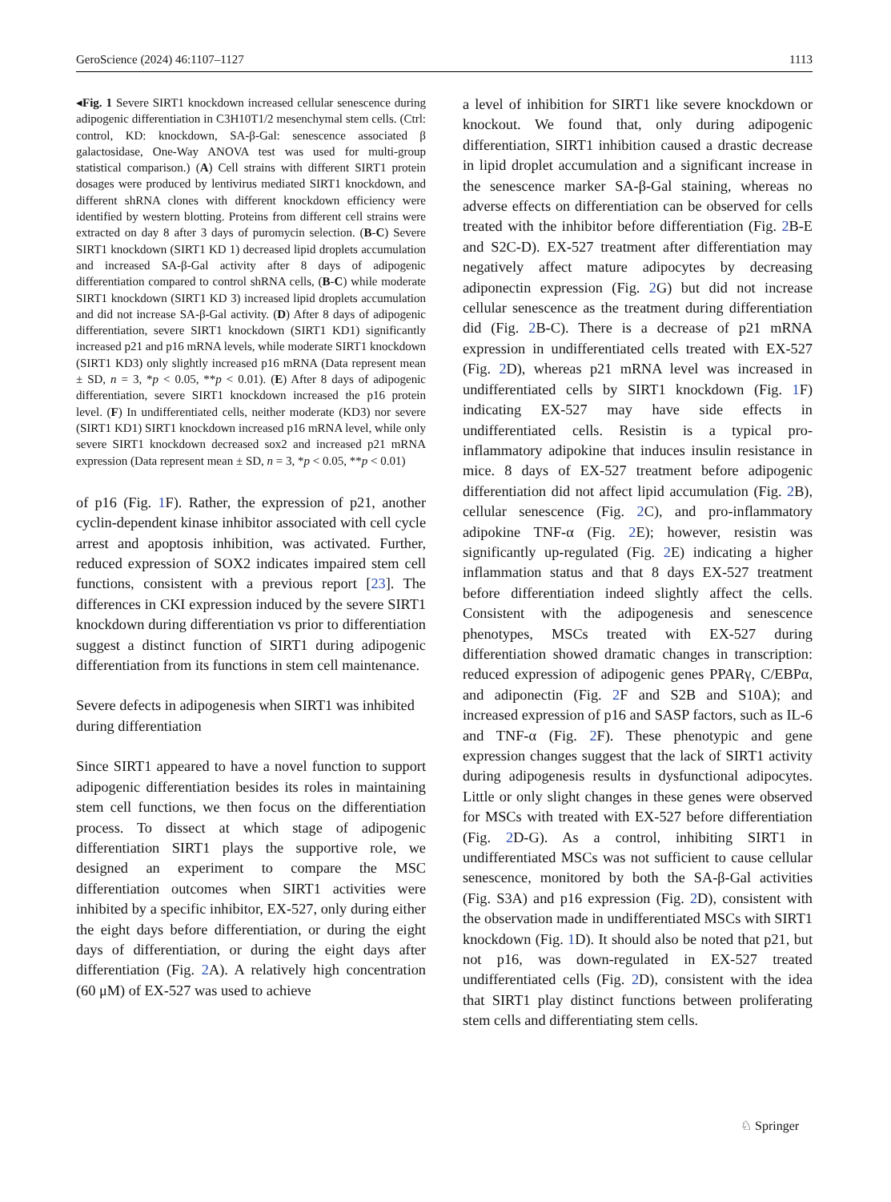GeroScience (2024) 46:1107–1127 1113
◂Fig. 1 Severe SIRT1 knockdown increased cellular senescence during adipogenic differentiation in C3H10T1/2 mesenchymal stem cells. (Ctrl: control, KD: knockdown, SA-β-Gal: senescence associated β galactosidase, One-Way ANOVA test was used for multi-group statistical comparison.) (A) Cell strains with different SIRT1 protein dosages were produced by lentivirus mediated SIRT1 knockdown, and different shRNA clones with different knockdown efficiency were identified by western blotting. Proteins from different cell strains were extracted on day 8 after 3 days of puromycin selection. (B-C) Severe SIRT1 knockdown (SIRT1 KD 1) decreased lipid droplets accumulation and increased SA-β-Gal activity after 8 days of adipogenic differentiation compared to control shRNA cells, (B-C) while moderate SIRT1 knockdown (SIRT1 KD 3) increased lipid droplets accumulation and did not increase SA-β-Gal activity. (D) After 8 days of adipogenic differentiation, severe SIRT1 knockdown (SIRT1 KD1) significantly increased p21 and p16 mRNA levels, while moderate SIRT1 knockdown (SIRT1 KD3) only slightly increased p16 mRNA (Data represent mean ± SD, n = 3, *p < 0.05, **p < 0.01). (E) After 8 days of adipogenic differentiation, severe SIRT1 knockdown increased the p16 protein level. (F) In undifferentiated cells, neither moderate (KD3) nor severe (SIRT1 KD1) SIRT1 knockdown increased p16 mRNA level, while only severe SIRT1 knockdown decreased sox2 and increased p21 mRNA expression (Data represent mean ± SD, n = 3, *p < 0.05, **p < 0.01)
of p16 (Fig. 1 F). Rather, the expression of p21, another cyclin-dependent kinase inhibitor associated with cell cycle arrest and apoptosis inhibition, was activated. Further, reduced expression of SOX2 indicates impaired stem cell functions, consistent with a previous report [23]. The differences in CKI expression induced by the severe SIRT1 knockdown during differentiation vs prior to differentiation suggest a distinct function of SIRT1 during adipogenic differentiation from its functions in stem cell maintenance.
Severe defects in adipogenesis when SIRT1 was inhibited during differentiation
Since SIRT1 appeared to have a novel function to support adipogenic differentiation besides its roles in maintaining stem cell functions, we then focus on the differentiation process. To dissect at which stage of adipogenic differentiation SIRT1 plays the supportive role, we designed an experiment to compare the MSC differentiation outcomes when SIRT1 activities were inhibited by a specific inhibitor, EX-527, only during either the eight days before differentiation, or during the eight days of differentiation, or during the eight days after differentiation (Fig. 2 A). A relatively high concentration (60 μM) of EX-527 was used to achieve
a level of inhibition for SIRT1 like severe knockdown or knockout. We found that, only during adipogenic differentiation, SIRT1 inhibition caused a drastic decrease in lipid droplet accumulation and a significant increase in the senescence marker SA-β-Gal staining, whereas no adverse effects on differentiation can be observed for cells treated with the inhibitor before differentiation (Fig. 2 B-E and S2C-D). EX-527 treatment after differentiation may negatively affect mature adipocytes by decreasing adiponectin expression (Fig. 2 G) but did not increase cellular senescence as the treatment during differentiation did (Fig. 2 B-C). There is a decrease of p21 mRNA expression in undifferentiated cells treated with EX-527 (Fig. 2 D), whereas p21 mRNA level was increased in undifferentiated cells by SIRT1 knockdown (Fig. 1 F) indicating EX-527 may have side effects in undifferentiated cells. Resistin is a typical pro-inflammatory adipokine that induces insulin resistance in mice. 8 days of EX-527 treatment before adipogenic differentiation did not affect lipid accumulation (Fig. 2 B), cellular senescence (Fig. 2 C), and pro-inflammatory adipokine TNF-α (Fig. 2 E); however, resistin was significantly up-regulated (Fig. 2 E) indicating a higher inflammation status and that 8 days EX-527 treatment before differentiation indeed slightly affect the cells. Consistent with the adipogenesis and senescence phenotypes, MSCs treated with EX-527 during differentiation showed dramatic changes in transcription: reduced expression of adipogenic genes PPARγ, C/EBPα, and adiponectin (Fig. 2 F and S2B and S10A); and increased expression of p16 and SASP factors, such as IL-6 and TNF-α (Fig. 2 F). These phenotypic and gene expression changes suggest that the lack of SIRT1 activity during adipogenesis results in dysfunctional adipocytes. Little or only slight changes in these genes were observed for MSCs with treated with EX-527 before differentiation (Fig. 2 D-G). As a control, inhibiting SIRT1 in undifferentiated MSCs was not sufficient to cause cellular senescence, monitored by both the SA-β-Gal activities (Fig. S3A) and p16 expression (Fig. 2 D), consistent with the observation made in undifferentiated MSCs with SIRT1 knockdown (Fig. 1 D). It should also be noted that p21, but not p16, was down-regulated in EX-527 treated undifferentiated cells (Fig. 2 D), consistent with the idea that SIRT1 play distinct functions between proliferating stem cells and differentiating stem cells.
♘ Springer